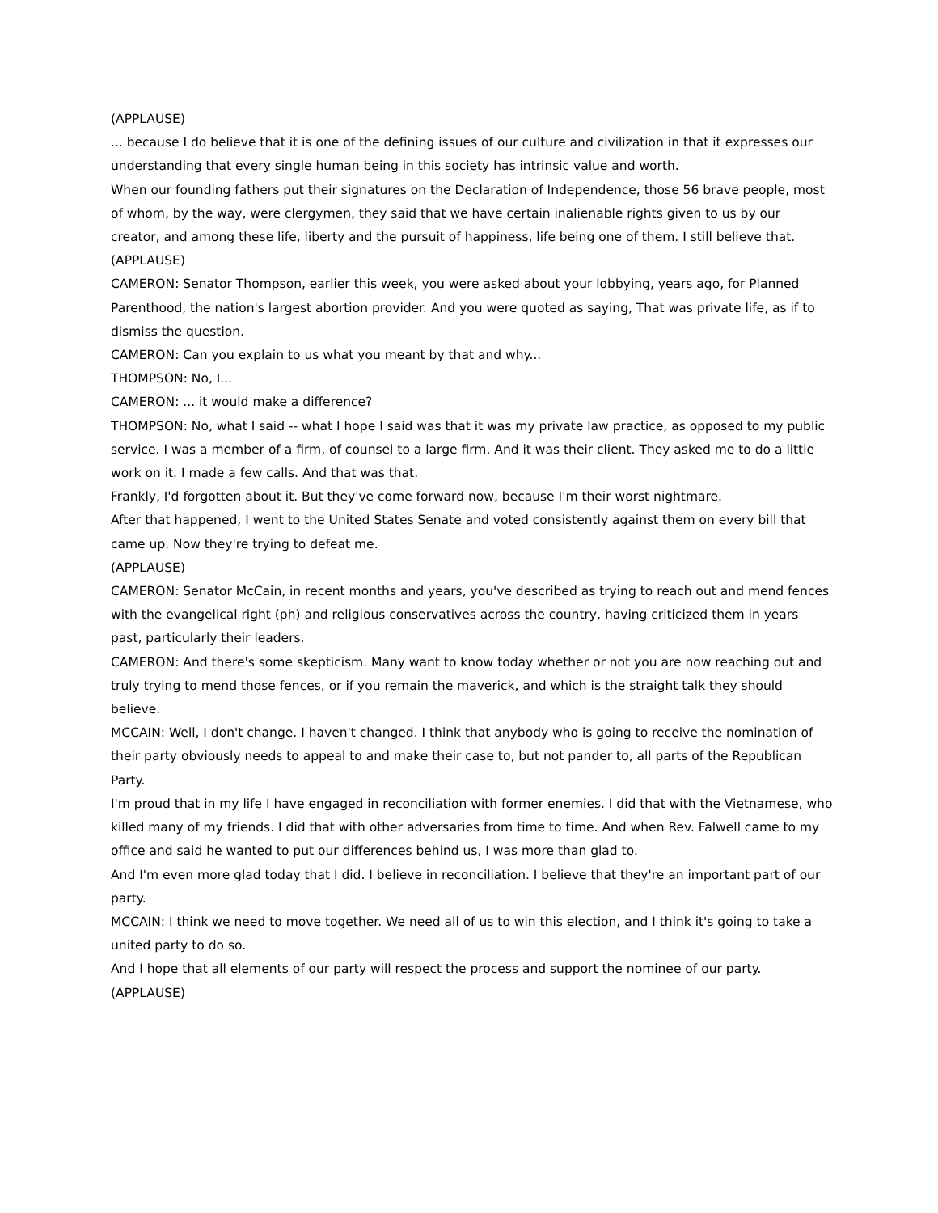(APPLAUSE)
... because I do believe that it is one of the defining issues of our culture and civilization in that it expresses our understanding that every single human being in this society has intrinsic value and worth.
When our founding fathers put their signatures on the Declaration of Independence, those 56 brave people, most of whom, by the way, were clergymen, they said that we have certain inalienable rights given to us by our creator, and among these life, liberty and the pursuit of happiness, life being one of them. I still believe that.
(APPLAUSE)
CAMERON: Senator Thompson, earlier this week, you were asked about your lobbying, years ago, for Planned Parenthood, the nation's largest abortion provider. And you were quoted as saying, That was private life, as if to dismiss the question.
CAMERON: Can you explain to us what you meant by that and why...
THOMPSON: No, I...
CAMERON: ... it would make a difference?
THOMPSON: No, what I said -- what I hope I said was that it was my private law practice, as opposed to my public service. I was a member of a firm, of counsel to a large firm. And it was their client. They asked me to do a little work on it. I made a few calls. And that was that.
Frankly, I'd forgotten about it. But they've come forward now, because I'm their worst nightmare.
After that happened, I went to the United States Senate and voted consistently against them on every bill that came up. Now they're trying to defeat me.
(APPLAUSE)
CAMERON: Senator McCain, in recent months and years, you've described as trying to reach out and mend fences with the evangelical right (ph) and religious conservatives across the country, having criticized them in years past, particularly their leaders.
CAMERON: And there's some skepticism. Many want to know today whether or not you are now reaching out and truly trying to mend those fences, or if you remain the maverick, and which is the straight talk they should believe.
MCCAIN: Well, I don't change. I haven't changed. I think that anybody who is going to receive the nomination of their party obviously needs to appeal to and make their case to, but not pander to, all parts of the Republican Party.
I'm proud that in my life I have engaged in reconciliation with former enemies. I did that with the Vietnamese, who killed many of my friends. I did that with other adversaries from time to time. And when Rev. Falwell came to my office and said he wanted to put our differences behind us, I was more than glad to.
And I'm even more glad today that I did. I believe in reconciliation. I believe that they're an important part of our party.
MCCAIN: I think we need to move together. We need all of us to win this election, and I think it's going to take a united party to do so.
And I hope that all elements of our party will respect the process and support the nominee of our party.
(APPLAUSE)